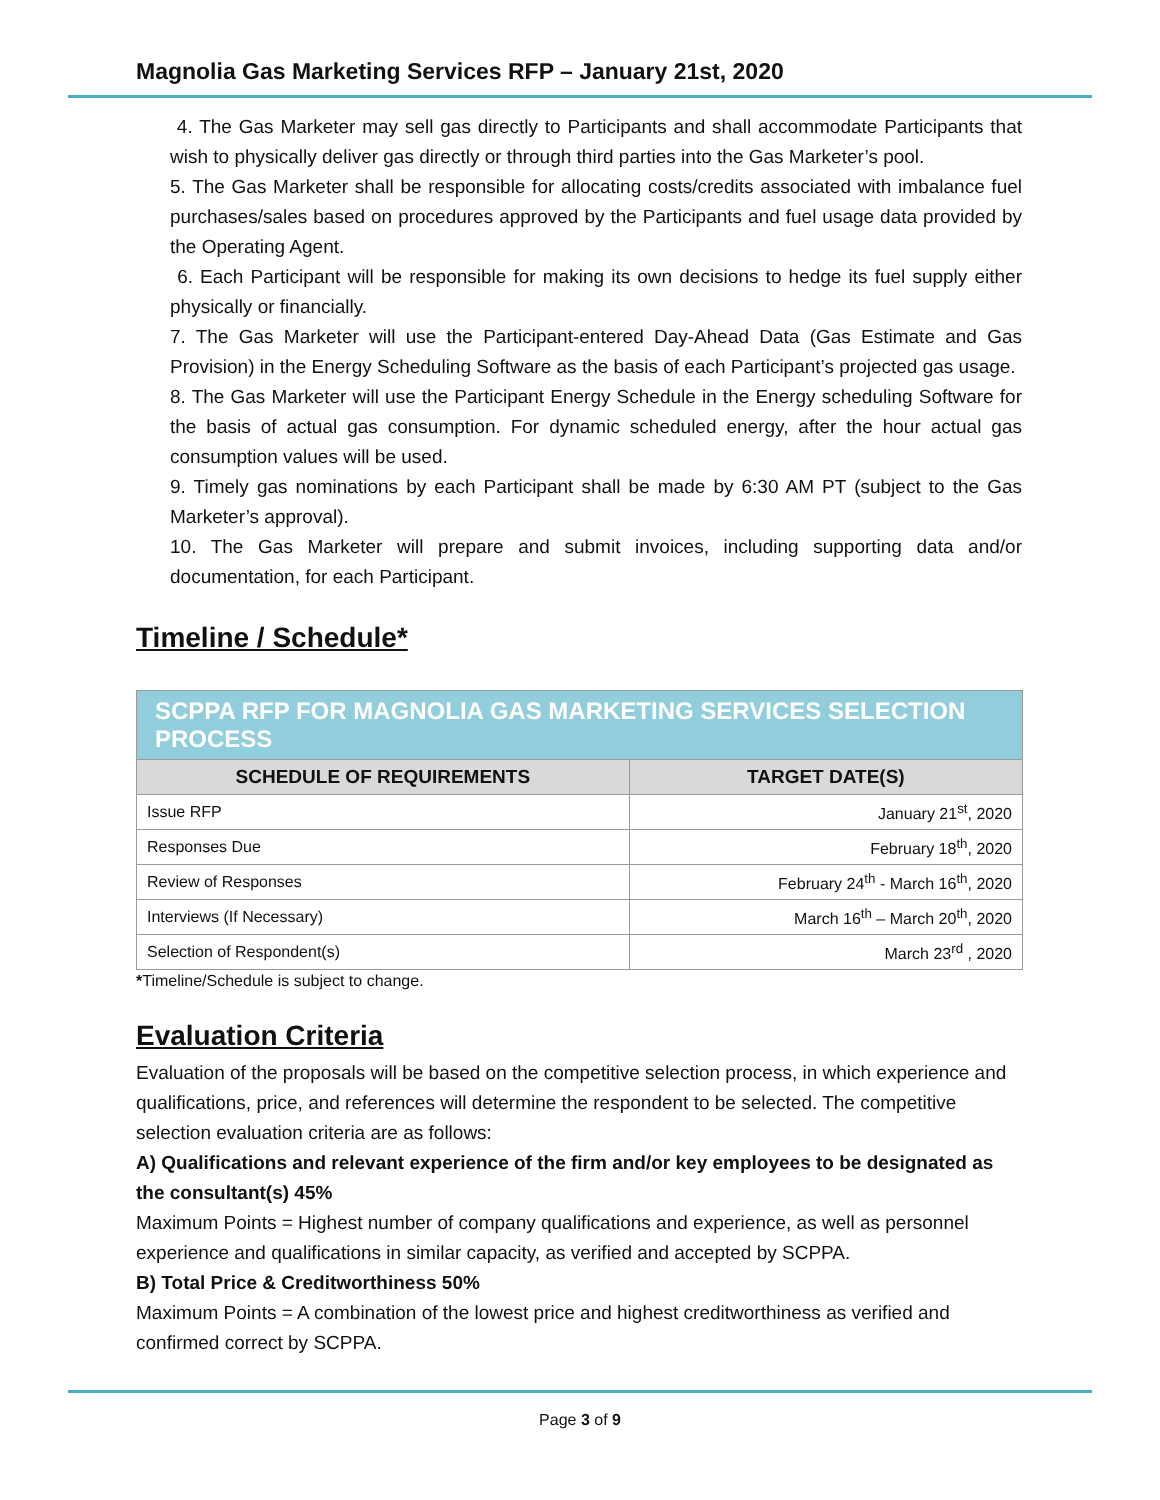Magnolia Gas Marketing Services RFP – January 21st, 2020
4. The Gas Marketer may sell gas directly to Participants and shall accommodate Participants that wish to physically deliver gas directly or through third parties into the Gas Marketer’s pool.
5. The Gas Marketer shall be responsible for allocating costs/credits associated with imbalance fuel purchases/sales based on procedures approved by the Participants and fuel usage data provided by the Operating Agent.
6. Each Participant will be responsible for making its own decisions to hedge its fuel supply either physically or financially.
7. The Gas Marketer will use the Participant-entered Day-Ahead Data (Gas Estimate and Gas Provision) in the Energy Scheduling Software as the basis of each Participant’s projected gas usage.
8. The Gas Marketer will use the Participant Energy Schedule in the Energy scheduling Software for the basis of actual gas consumption. For dynamic scheduled energy, after the hour actual gas consumption values will be used.
9. Timely gas nominations by each Participant shall be made by 6:30 AM PT (subject to the Gas Marketer’s approval).
10. The Gas Marketer will prepare and submit invoices, including supporting data and/or documentation, for each Participant.
Timeline / Schedule*
| SCPPA RFP FOR MAGNOLIA GAS MARKETING SERVICES SELECTION PROCESS | |
| --- | --- |
| SCHEDULE OF REQUIREMENTS | TARGET DATE(S) |
| Issue RFP | January 21<sup>st</sup>, 2020 |
| Responses Due | February 18<sup>th</sup>, 2020 |
| Review of Responses | February 24<sup>th</sup> - March 16<sup>th</sup>, 2020 |
| Interviews (If Necessary) | March 16<sup>th</sup> – March 20<sup>th</sup>, 2020 |
| Selection of Respondent(s) | March 23<sup>rd</sup> , 2020 |
*Timeline/Schedule is subject to change.
Evaluation Criteria
Evaluation of the proposals will be based on the competitive selection process, in which experience and qualifications, price, and references will determine the respondent to be selected. The competitive selection evaluation criteria are as follows:
A) Qualifications and relevant experience of the firm and/or key employees to be designated as the consultant(s) 45%
Maximum Points = Highest number of company qualifications and experience, as well as personnel experience and qualifications in similar capacity, as verified and accepted by SCPPA.
B) Total Price & Creditworthiness 50%
Maximum Points = A combination of the lowest price and highest creditworthiness as verified and confirmed correct by SCPPA.
Page 3 of 9